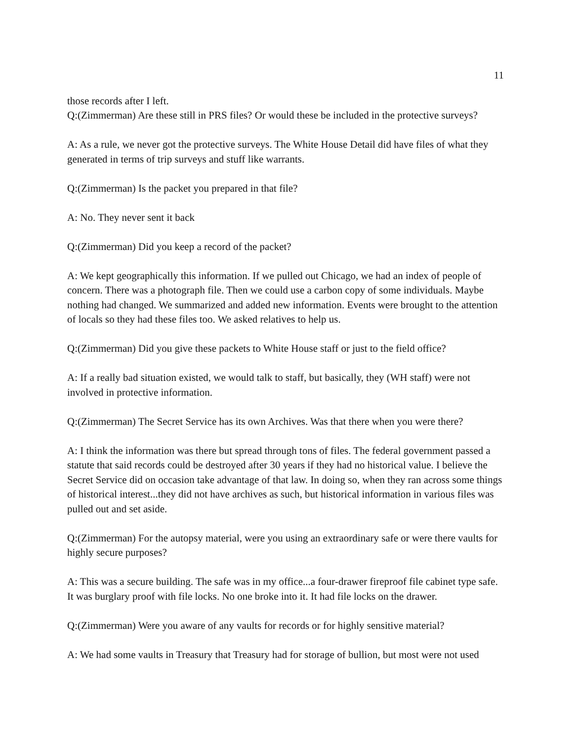11
those records after I left.
Q:(Zimmerman) Are these still in PRS files? Or would these be included in the protective surveys?
A: As a rule, we never got the protective surveys. The White House Detail did have files of what they generated in terms of trip surveys and stuff like warrants.
Q:(Zimmerman) Is the packet you prepared in that file?
A: No. They never sent it back
Q:(Zimmerman) Did you keep a record of the packet?
A: We kept geographically this information. If we pulled out Chicago, we had an index of people of concern. There was a photograph file. Then we could use a carbon copy of some individuals. Maybe nothing had changed. We summarized and added new information. Events were brought to the attention of locals so they had these files too. We asked relatives to help us.
Q:(Zimmerman) Did you give these packets to White House staff or just to the field office?
A: If a really bad situation existed, we would talk to staff, but basically, they (WH staff) were not involved in protective information.
Q:(Zimmerman) The Secret Service has its own Archives. Was that there when you were there?
A: I think the information was there but spread through tons of files. The federal government passed a statute that said records could be destroyed after 30 years if they had no historical value. I believe the Secret Service did on occasion take advantage of that law. In doing so, when they ran across some things of historical interest...they did not have archives as such, but historical information in various files was pulled out and set aside.
Q:(Zimmerman) For the autopsy material, were you using an extraordinary safe or were there vaults for highly secure purposes?
A: This was a secure building. The safe was in my office...a four-drawer fireproof file cabinet type safe. It was burglary proof with file locks. No one broke into it. It had file locks on the drawer.
Q:(Zimmerman) Were you aware of any vaults for records or for highly sensitive material?
A: We had some vaults in Treasury that Treasury had for storage of bullion, but most were not used